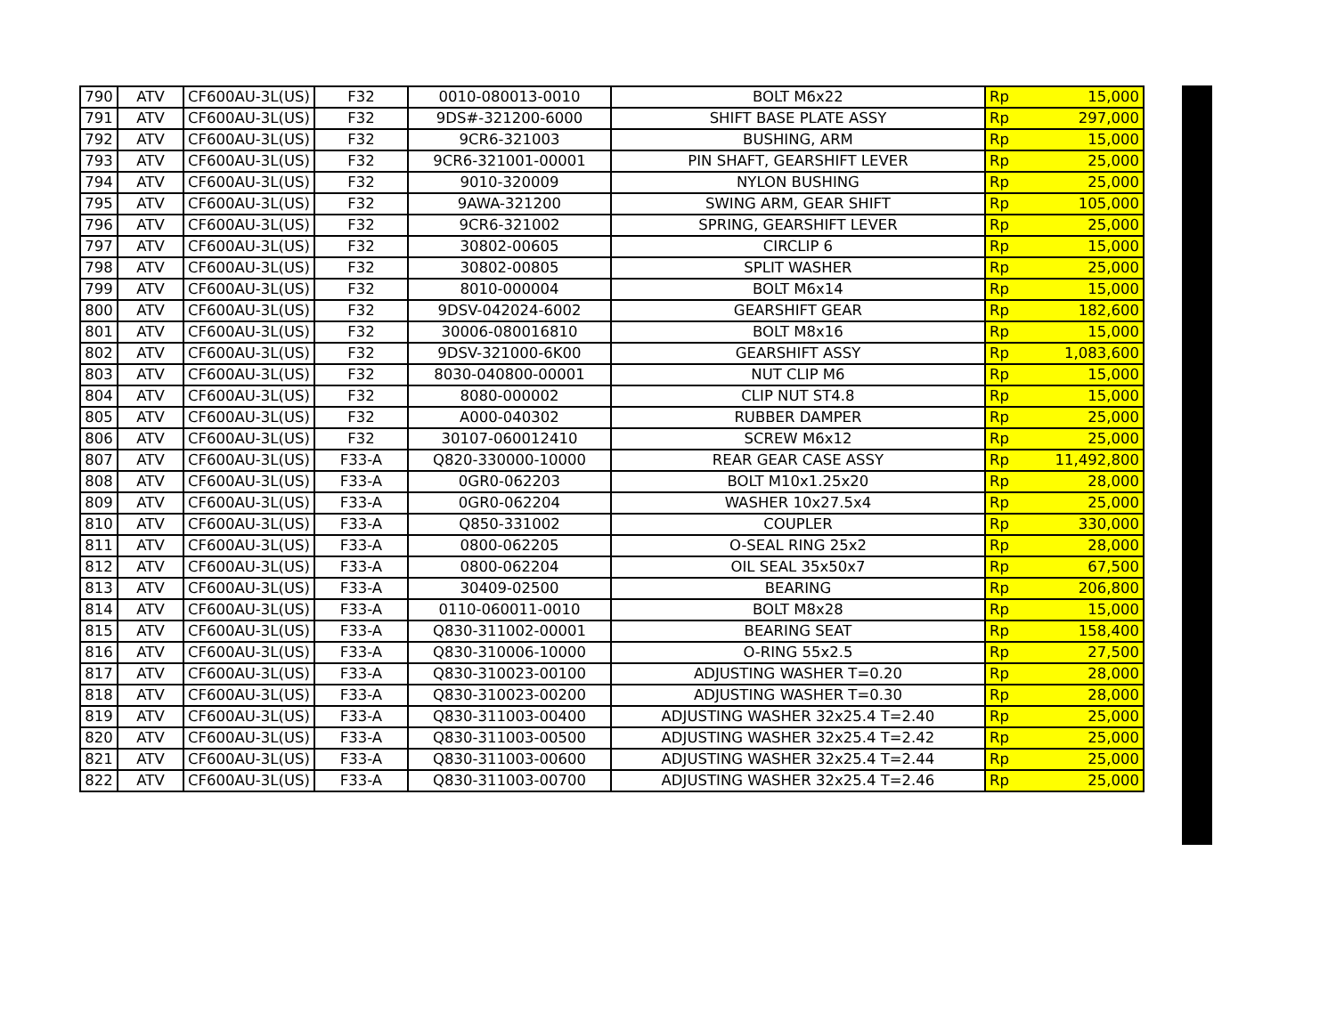| 790 | ATV | CF600AU-3L(US) | F32 | 0010-080013-0010 | BOLT M6x22 | Rp | 15,000 |
| 791 | ATV | CF600AU-3L(US) | F32 | 9DS#-321200-6000 | SHIFT BASE PLATE ASSY | Rp | 297,000 |
| 792 | ATV | CF600AU-3L(US) | F32 | 9CR6-321003 | BUSHING, ARM | Rp | 15,000 |
| 793 | ATV | CF600AU-3L(US) | F32 | 9CR6-321001-00001 | PIN SHAFT, GEARSHIFT LEVER | Rp | 25,000 |
| 794 | ATV | CF600AU-3L(US) | F32 | 9010-320009 | NYLON BUSHING | Rp | 25,000 |
| 795 | ATV | CF600AU-3L(US) | F32 | 9AWA-321200 | SWING ARM, GEAR SHIFT | Rp | 105,000 |
| 796 | ATV | CF600AU-3L(US) | F32 | 9CR6-321002 | SPRING, GEARSHIFT LEVER | Rp | 25,000 |
| 797 | ATV | CF600AU-3L(US) | F32 | 30802-00605 | CIRCLIP 6 | Rp | 15,000 |
| 798 | ATV | CF600AU-3L(US) | F32 | 30802-00805 | SPLIT WASHER | Rp | 25,000 |
| 799 | ATV | CF600AU-3L(US) | F32 | 8010-000004 | BOLT M6x14 | Rp | 15,000 |
| 800 | ATV | CF600AU-3L(US) | F32 | 9DSV-042024-6002 | GEARSHIFT GEAR | Rp | 182,600 |
| 801 | ATV | CF600AU-3L(US) | F32 | 30006-080016810 | BOLT M8x16 | Rp | 15,000 |
| 802 | ATV | CF600AU-3L(US) | F32 | 9DSV-321000-6K00 | GEARSHIFT ASSY | Rp | 1,083,600 |
| 803 | ATV | CF600AU-3L(US) | F32 | 8030-040800-00001 | NUT CLIP M6 | Rp | 15,000 |
| 804 | ATV | CF600AU-3L(US) | F32 | 8080-000002 | CLIP NUT ST4.8 | Rp | 15,000 |
| 805 | ATV | CF600AU-3L(US) | F32 | A000-040302 | RUBBER DAMPER | Rp | 25,000 |
| 806 | ATV | CF600AU-3L(US) | F32 | 30107-060012410 | SCREW M6x12 | Rp | 25,000 |
| 807 | ATV | CF600AU-3L(US) | F33-A | Q820-330000-10000 | REAR GEAR CASE ASSY | Rp | 11,492,800 |
| 808 | ATV | CF600AU-3L(US) | F33-A | 0GR0-062203 | BOLT M10x1.25x20 | Rp | 28,000 |
| 809 | ATV | CF600AU-3L(US) | F33-A | 0GR0-062204 | WASHER 10x27.5x4 | Rp | 25,000 |
| 810 | ATV | CF600AU-3L(US) | F33-A | Q850-331002 | COUPLER | Rp | 330,000 |
| 811 | ATV | CF600AU-3L(US) | F33-A | 0800-062205 | O-SEAL RING 25x2 | Rp | 28,000 |
| 812 | ATV | CF600AU-3L(US) | F33-A | 0800-062204 | OIL SEAL 35x50x7 | Rp | 67,500 |
| 813 | ATV | CF600AU-3L(US) | F33-A | 30409-02500 | BEARING | Rp | 206,800 |
| 814 | ATV | CF600AU-3L(US) | F33-A | 0110-060011-0010 | BOLT M8x28 | Rp | 15,000 |
| 815 | ATV | CF600AU-3L(US) | F33-A | Q830-311002-00001 | BEARING SEAT | Rp | 158,400 |
| 816 | ATV | CF600AU-3L(US) | F33-A | Q830-310006-10000 | O-RING 55x2.5 | Rp | 27,500 |
| 817 | ATV | CF600AU-3L(US) | F33-A | Q830-310023-00100 | ADJUSTING WASHER T=0.20 | Rp | 28,000 |
| 818 | ATV | CF600AU-3L(US) | F33-A | Q830-310023-00200 | ADJUSTING WASHER T=0.30 | Rp | 28,000 |
| 819 | ATV | CF600AU-3L(US) | F33-A | Q830-311003-00400 | ADJUSTING WASHER 32x25.4 T=2.40 | Rp | 25,000 |
| 820 | ATV | CF600AU-3L(US) | F33-A | Q830-311003-00500 | ADJUSTING WASHER 32x25.4 T=2.42 | Rp | 25,000 |
| 821 | ATV | CF600AU-3L(US) | F33-A | Q830-311003-00600 | ADJUSTING WASHER 32x25.4 T=2.44 | Rp | 25,000 |
| 822 | ATV | CF600AU-3L(US) | F33-A | Q830-311003-00700 | ADJUSTING WASHER 32x25.4 T=2.46 | Rp | 25,000 |